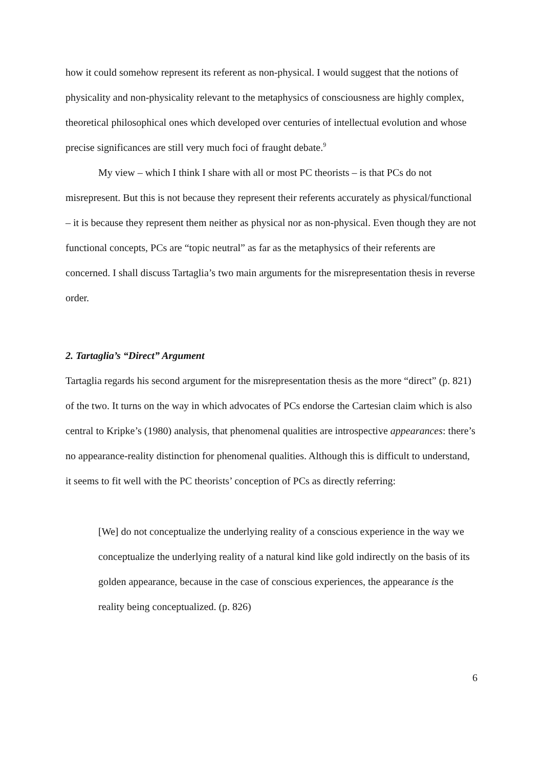how it could somehow represent its referent as non-physical. I would suggest that the notions of physicality and non-physicality relevant to the metaphysics of consciousness are highly complex, theoretical philosophical ones which developed over centuries of intellectual evolution and whose precise significances are still very much foci of fraught debate.<sup>9</sup>
My view – which I think I share with all or most PC theorists – is that PCs do not misrepresent. But this is not because they represent their referents accurately as physical/functional – it is because they represent them neither as physical nor as non-physical. Even though they are not functional concepts, PCs are “topic neutral” as far as the metaphysics of their referents are concerned. I shall discuss Tartaglia’s two main arguments for the misrepresentation thesis in reverse order.
2. Tartaglia’s “Direct” Argument
Tartaglia regards his second argument for the misrepresentation thesis as the more “direct” (p. 821) of the two. It turns on the way in which advocates of PCs endorse the Cartesian claim which is also central to Kripke’s (1980) analysis, that phenomenal qualities are introspective appearances: there’s no appearance-reality distinction for phenomenal qualities. Although this is difficult to understand, it seems to fit well with the PC theorists’ conception of PCs as directly referring:
[We] do not conceptualize the underlying reality of a conscious experience in the way we conceptualize the underlying reality of a natural kind like gold indirectly on the basis of its golden appearance, because in the case of conscious experiences, the appearance is the reality being conceptualized. (p. 826)
6